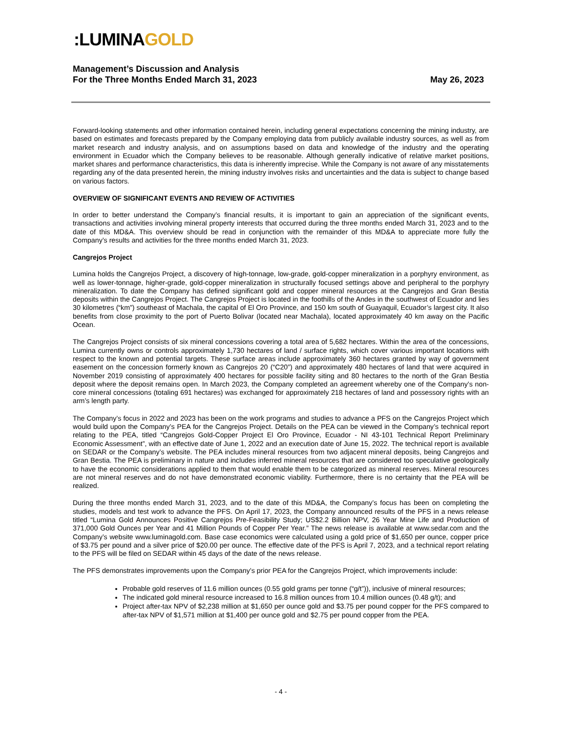:LUMINA GOLD
Management’s Discussion and Analysis
For the Three Months Ended March 31, 2023
May 26, 2023
Forward-looking statements and other information contained herein, including general expectations concerning the mining industry, are based on estimates and forecasts prepared by the Company employing data from publicly available industry sources, as well as from market research and industry analysis, and on assumptions based on data and knowledge of the industry and the operating environment in Ecuador which the Company believes to be reasonable. Although generally indicative of relative market positions, market shares and performance characteristics, this data is inherently imprecise. While the Company is not aware of any misstatements regarding any of the data presented herein, the mining industry involves risks and uncertainties and the data is subject to change based on various factors.
OVERVIEW OF SIGNIFICANT EVENTS AND REVIEW OF ACTIVITIES
In order to better understand the Company’s financial results, it is important to gain an appreciation of the significant events, transactions and activities involving mineral property interests that occurred during the three months ended March 31, 2023 and to the date of this MD&A. This overview should be read in conjunction with the remainder of this MD&A to appreciate more fully the Company’s results and activities for the three months ended March 31, 2023.
Cangrejos Project
Lumina holds the Cangrejos Project, a discovery of high-tonnage, low-grade, gold-copper mineralization in a porphyry environment, as well as lower-tonnage, higher-grade, gold-copper mineralization in structurally focused settings above and peripheral to the porphyry mineralization. To date the Company has defined significant gold and copper mineral resources at the Cangrejos and Gran Bestia deposits within the Cangrejos Project. The Cangrejos Project is located in the foothills of the Andes in the southwest of Ecuador and lies 30 kilometres (“km”) southeast of Machala, the capital of El Oro Province, and 150 km south of Guayaquil, Ecuador’s largest city. It also benefits from close proximity to the port of Puerto Bolivar (located near Machala), located approximately 40 km away on the Pacific Ocean.
The Cangrejos Project consists of six mineral concessions covering a total area of 5,682 hectares. Within the area of the concessions, Lumina currently owns or controls approximately 1,730 hectares of land / surface rights, which cover various important locations with respect to the known and potential targets. These surface areas include approximately 360 hectares granted by way of government easement on the concession formerly known as Cangrejos 20 (“C20”) and approximately 480 hectares of land that were acquired in November 2019 consisting of approximately 400 hectares for possible facility siting and 80 hectares to the north of the Gran Bestia deposit where the deposit remains open. In March 2023, the Company completed an agreement whereby one of the Company’s non-core mineral concessions (totaling 691 hectares) was exchanged for approximately 218 hectares of land and possessory rights with an arm’s length party.
The Company’s focus in 2022 and 2023 has been on the work programs and studies to advance a PFS on the Cangrejos Project which would build upon the Company’s PEA for the Cangrejos Project. Details on the PEA can be viewed in the Company’s technical report relating to the PEA, titled “Cangrejos Gold-Copper Project El Oro Province, Ecuador - NI 43-101 Technical Report Preliminary Economic Assessment”, with an effective date of June 1, 2022 and an execution date of June 15, 2022. The technical report is available on SEDAR or the Company’s website. The PEA includes mineral resources from two adjacent mineral deposits, being Cangrejos and Gran Bestia. The PEA is preliminary in nature and includes inferred mineral resources that are considered too speculative geologically to have the economic considerations applied to them that would enable them to be categorized as mineral reserves. Mineral resources are not mineral reserves and do not have demonstrated economic viability. Furthermore, there is no certainty that the PEA will be realized.
During the three months ended March 31, 2023, and to the date of this MD&A, the Company’s focus has been on completing the studies, models and test work to advance the PFS. On April 17, 2023, the Company announced results of the PFS in a news release titled “Lumina Gold Announces Positive Cangrejos Pre-Feasibility Study; US$2.2 Billion NPV, 26 Year Mine Life and Production of 371,000 Gold Ounces per Year and 41 Million Pounds of Copper Per Year.” The news release is available at www.sedar.com and the Company’s website www.luminagold.com. Base case economics were calculated using a gold price of $1,650 per ounce, copper price of $3.75 per pound and a silver price of $20.00 per ounce. The effective date of the PFS is April 7, 2023, and a technical report relating to the PFS will be filed on SEDAR within 45 days of the date of the news release.
The PFS demonstrates improvements upon the Company’s prior PEA for the Cangrejos Project, which improvements include:
Probable gold reserves of 11.6 million ounces (0.55 gold grams per tonne (“g/t”)), inclusive of mineral resources;
The indicated gold mineral resource increased to 16.8 million ounces from 10.4 million ounces (0.48 g/t); and
Project after-tax NPV of $2,238 million at $1,650 per ounce gold and $3.75 per pound copper for the PFS compared to after-tax NPV of $1,571 million at $1,400 per ounce gold and $2.75 per pound copper from the PEA.
- 4 -